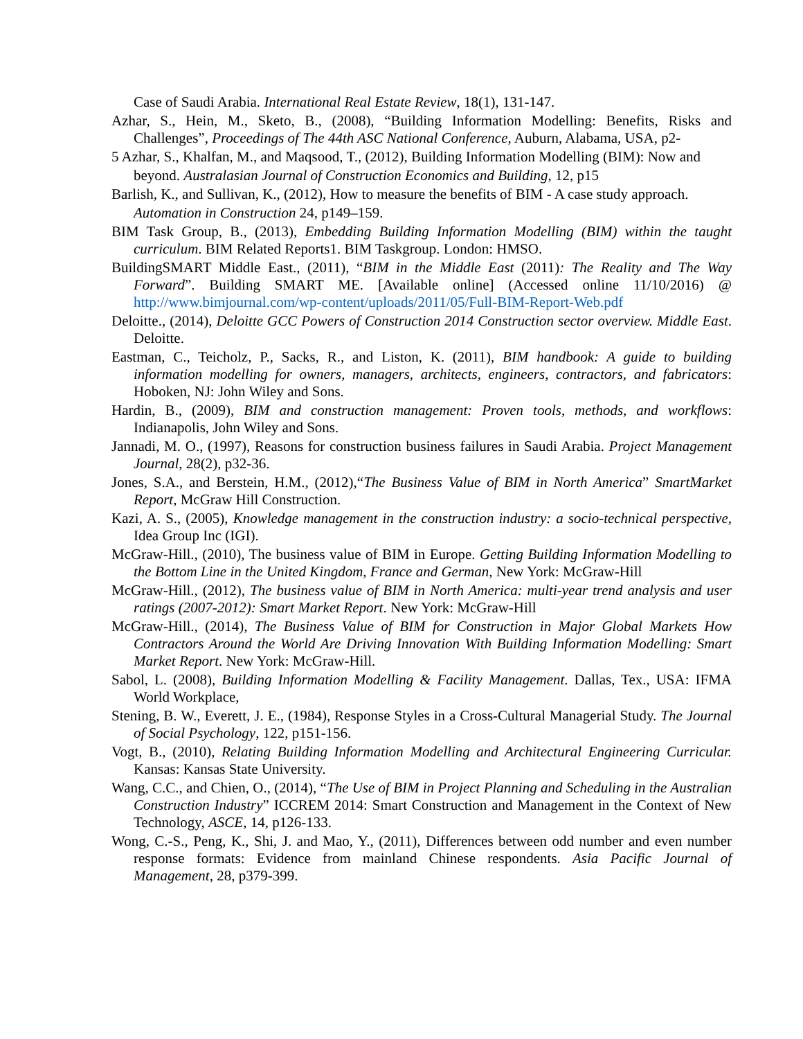Case of Saudi Arabia. International Real Estate Review, 18(1), 131-147.
Azhar, S., Hein, M., Sketo, B., (2008), “Building Information Modelling: Benefits, Risks and Challenges”, Proceedings of The 44th ASC National Conference, Auburn, Alabama, USA, p2-
5 Azhar, S., Khalfan, M., and Maqsood, T., (2012), Building Information Modelling (BIM): Now and
beyond. Australasian Journal of Construction Economics and Building, 12, p15
Barlish, K., and Sullivan, K., (2012), How to measure the benefits of BIM - A case study approach.
Automation in Construction 24, p149–159.
BIM Task Group, B., (2013), Embedding Building Information Modelling (BIM) within the taught curriculum. BIM Related Reports1. BIM Taskgroup. London: HMSO.
BuildingSMART Middle East., (2011), “BIM in the Middle East (2011): The Reality and The Way Forward”. Building SMART ME. [Available online] (Accessed online 11/10/2016) @ http://www.bimjournal.com/wp-content/uploads/2011/05/Full-BIM-Report-Web.pdf
Deloitte., (2014), Deloitte GCC Powers of Construction 2014 Construction sector overview. Middle East. Deloitte.
Eastman, C., Teicholz, P., Sacks, R., and Liston, K. (2011), BIM handbook: A guide to building information modelling for owners, managers, architects, engineers, contractors, and fabricators: Hoboken, NJ: John Wiley and Sons.
Hardin, B., (2009), BIM and construction management: Proven tools, methods, and workflows: Indianapolis, John Wiley and Sons.
Jannadi, M. O., (1997), Reasons for construction business failures in Saudi Arabia. Project Management Journal, 28(2), p32-36.
Jones, S.A., and Berstein, H.M., (2012),“The Business Value of BIM in North America” SmartMarket Report, McGraw Hill Construction.
Kazi, A. S., (2005), Knowledge management in the construction industry: a socio-technical perspective, Idea Group Inc (IGI).
McGraw-Hill., (2010), The business value of BIM in Europe. Getting Building Information Modelling to the Bottom Line in the United Kingdom, France and German, New York: McGraw-Hill
McGraw-Hill., (2012), The business value of BIM in North America: multi-year trend analysis and user ratings (2007-2012): Smart Market Report. New York: McGraw-Hill
McGraw-Hill., (2014), The Business Value of BIM for Construction in Major Global Markets How Contractors Around the World Are Driving Innovation With Building Information Modelling: Smart Market Report. New York: McGraw-Hill.
Sabol, L. (2008), Building Information Modelling & Facility Management. Dallas, Tex., USA: IFMA World Workplace,
Stening, B. W., Everett, J. E., (1984), Response Styles in a Cross-Cultural Managerial Study. The Journal of Social Psychology, 122, p151-156.
Vogt, B., (2010), Relating Building Information Modelling and Architectural Engineering Curricular. Kansas: Kansas State University.
Wang, C.C., and Chien, O., (2014), “The Use of BIM in Project Planning and Scheduling in the Australian Construction Industry” ICCREM 2014: Smart Construction and Management in the Context of New Technology, ASCE, 14, p126-133.
Wong, C.-S., Peng, K., Shi, J. and Mao, Y., (2011), Differences between odd number and even number response formats: Evidence from mainland Chinese respondents. Asia Pacific Journal of Management, 28, p379-399.